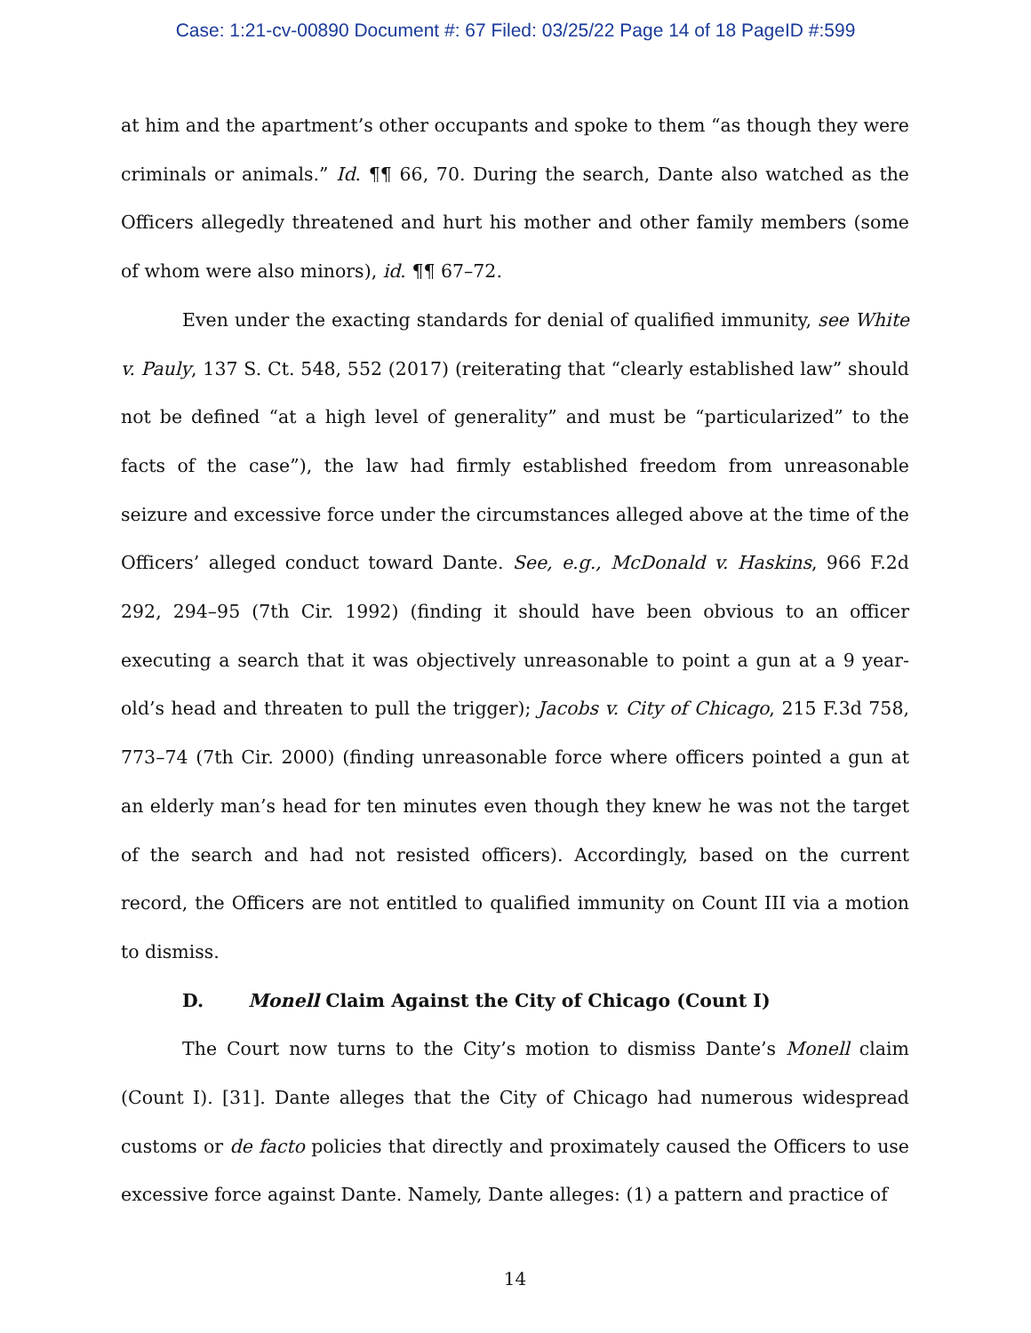Case: 1:21-cv-00890 Document #: 67 Filed: 03/25/22 Page 14 of 18 PageID #:599
at him and the apartment’s other occupants and spoke to them “as though they were criminals or animals.” Id. ¶¶ 66, 70. During the search, Dante also watched as the Officers allegedly threatened and hurt his mother and other family members (some of whom were also minors), id. ¶¶ 67–72.
Even under the exacting standards for denial of qualified immunity, see White v. Pauly, 137 S. Ct. 548, 552 (2017) (reiterating that “clearly established law” should not be defined “at a high level of generality” and must be “particularized” to the facts of the case”), the law had firmly established freedom from unreasonable seizure and excessive force under the circumstances alleged above at the time of the Officers’ alleged conduct toward Dante. See, e.g., McDonald v. Haskins, 966 F.2d 292, 294–95 (7th Cir. 1992) (finding it should have been obvious to an officer executing a search that it was objectively unreasonable to point a gun at a 9 year-old’s head and threaten to pull the trigger); Jacobs v. City of Chicago, 215 F.3d 758, 773–74 (7th Cir. 2000) (finding unreasonable force where officers pointed a gun at an elderly man’s head for ten minutes even though they knew he was not the target of the search and had not resisted officers). Accordingly, based on the current record, the Officers are not entitled to qualified immunity on Count III via a motion to dismiss.
D. Monell Claim Against the City of Chicago (Count I)
The Court now turns to the City’s motion to dismiss Dante’s Monell claim (Count I). [31]. Dante alleges that the City of Chicago had numerous widespread customs or de facto policies that directly and proximately caused the Officers to use excessive force against Dante. Namely, Dante alleges: (1) a pattern and practice of
14